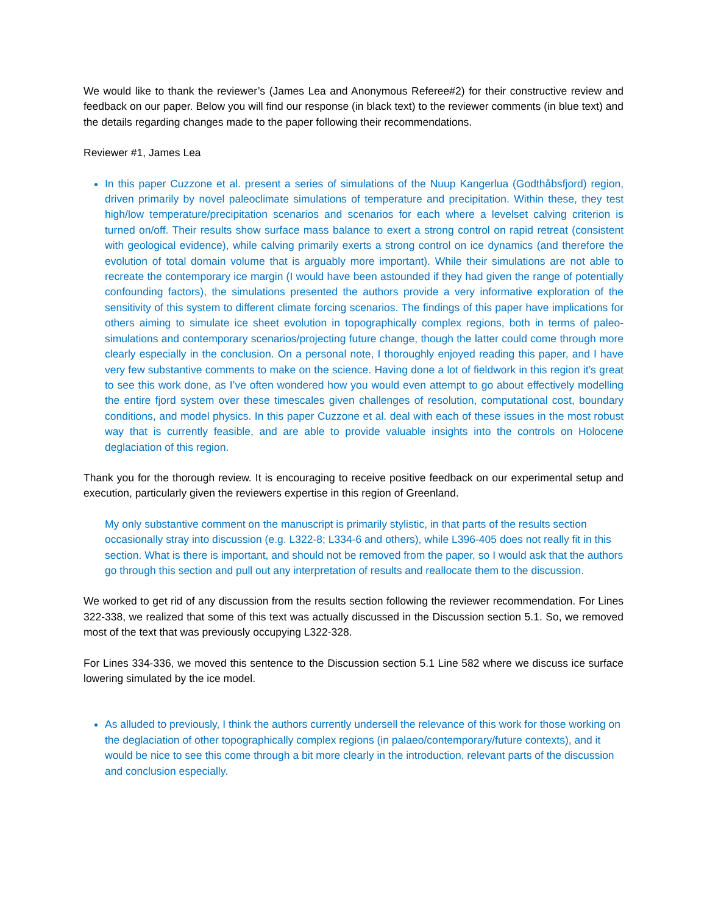We would like to thank the reviewer’s (James Lea and Anonymous Referee#2) for their constructive review and feedback on our paper. Below you will find our response (in black text) to the reviewer comments (in blue text) and the details regarding changes made to the paper following their recommendations.
Reviewer #1, James Lea
In this paper Cuzzone et al. present a series of simulations of the Nuup Kangerlua (Godthåbsfjord) region, driven primarily by novel paleoclimate simulations of temperature and precipitation. Within these, they test high/low temperature/precipitation scenarios and scenarios for each where a levelset calving criterion is turned on/off. Their results show surface mass balance to exert a strong control on rapid retreat (consistent with geological evidence), while calving primarily exerts a strong control on ice dynamics (and therefore the evolution of total domain volume that is arguably more important). While their simulations are not able to recreate the contemporary ice margin (I would have been astounded if they had given the range of potentially confounding factors), the simulations presented the authors provide a very informative exploration of the sensitivity of this system to different climate forcing scenarios. The findings of this paper have implications for others aiming to simulate ice sheet evolution in topographically complex regions, both in terms of paleo-simulations and contemporary scenarios/projecting future change, though the latter could come through more clearly especially in the conclusion. On a personal note, I thoroughly enjoyed reading this paper, and I have very few substantive comments to make on the science. Having done a lot of fieldwork in this region it’s great to see this work done, as I’ve often wondered how you would even attempt to go about effectively modelling the entire fjord system over these timescales given challenges of resolution, computational cost, boundary conditions, and model physics. In this paper Cuzzone et al. deal with each of these issues in the most robust way that is currently feasible, and are able to provide valuable insights into the controls on Holocene deglaciation of this region.
Thank you for the thorough review. It is encouraging to receive positive feedback on our experimental setup and execution, particularly given the reviewers expertise in this region of Greenland.
My only substantive comment on the manuscript is primarily stylistic, in that parts of the results section occasionally stray into discussion (e.g. L322-8; L334-6 and others), while L396-405 does not really fit in this section. What is there is important, and should not be removed from the paper, so I would ask that the authors go through this section and pull out any interpretation of results and reallocate them to the discussion.
We worked to get rid of any discussion from the results section following the reviewer recommendation. For Lines 322-338, we realized that some of this text was actually discussed in the Discussion section 5.1. So, we removed most of the text that was previously occupying L322-328.
For Lines 334-336, we moved this sentence to the Discussion section 5.1 Line 582 where we discuss ice surface lowering simulated by the ice model.
As alluded to previously, I think the authors currently undersell the relevance of this work for those working on the deglaciation of other topographically complex regions (in palaeo/contemporary/future contexts), and it would be nice to see this come through a bit more clearly in the introduction, relevant parts of the discussion and conclusion especially.